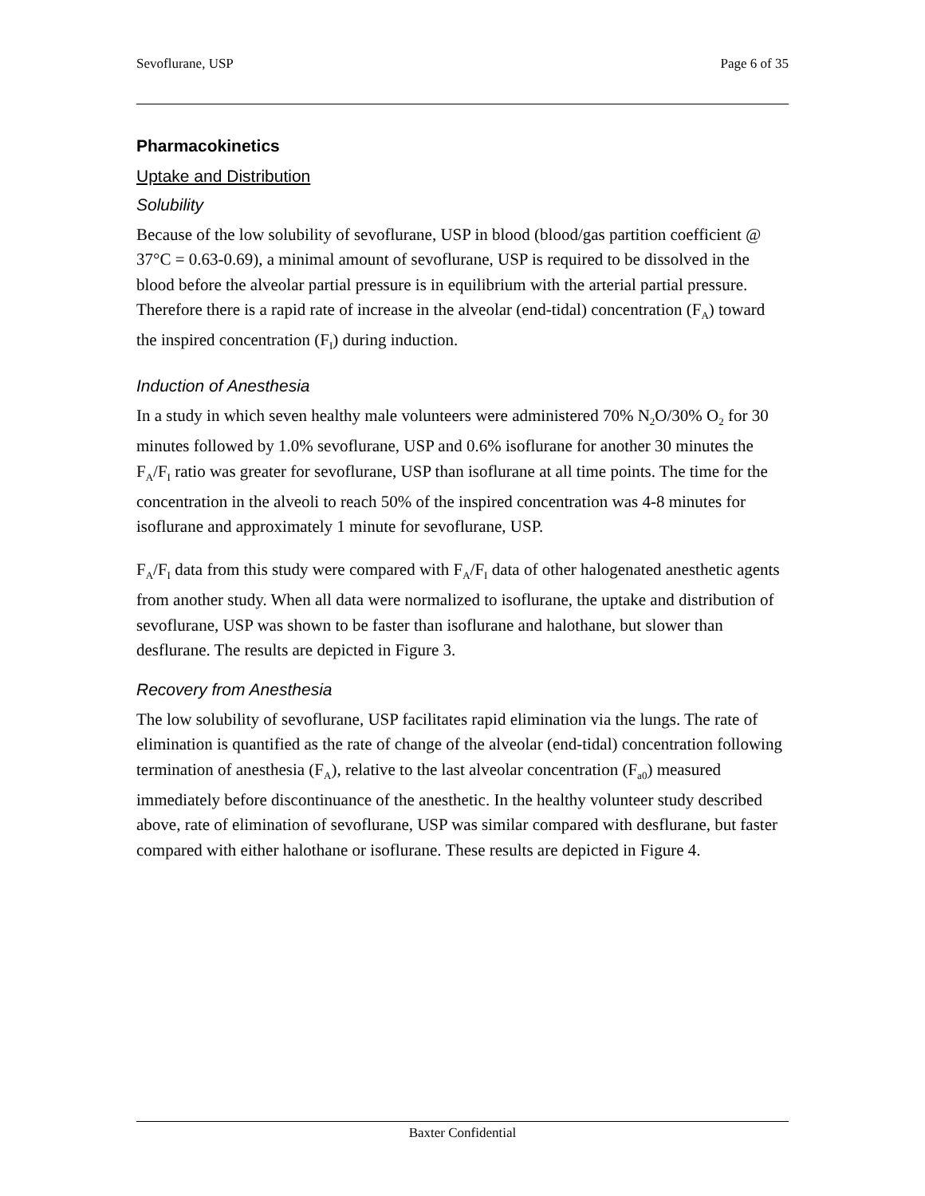Sevoflurane, USP Page 6 of 35
Pharmacokinetics
Uptake and Distribution
Solubility
Because of the low solubility of sevoflurane, USP in blood (blood/gas partition coefficient @ 37°C = 0.63-0.69), a minimal amount of sevoflurane, USP is required to be dissolved in the blood before the alveolar partial pressure is in equilibrium with the arterial partial pressure. Therefore there is a rapid rate of increase in the alveolar (end-tidal) concentration (F<sub>A</sub>) toward the inspired concentration (F<sub>I</sub>) during induction.
Induction of Anesthesia
In a study in which seven healthy male volunteers were administered 70% N<sub>2</sub>O/30% O<sub>2</sub> for 30 minutes followed by 1.0% sevoflurane, USP and 0.6% isoflurane for another 30 minutes the F<sub>A</sub>/F<sub>I</sub> ratio was greater for sevoflurane, USP than isoflurane at all time points. The time for the concentration in the alveoli to reach 50% of the inspired concentration was 4-8 minutes for isoflurane and approximately 1 minute for sevoflurane, USP.
F<sub>A</sub>/F<sub>I</sub> data from this study were compared with F<sub>A</sub>/F<sub>I</sub> data of other halogenated anesthetic agents from another study. When all data were normalized to isoflurane, the uptake and distribution of sevoflurane, USP was shown to be faster than isoflurane and halothane, but slower than desflurane. The results are depicted in Figure 3.
Recovery from Anesthesia
The low solubility of sevoflurane, USP facilitates rapid elimination via the lungs. The rate of elimination is quantified as the rate of change of the alveolar (end-tidal) concentration following termination of anesthesia (F<sub>A</sub>), relative to the last alveolar concentration (F<sub>a0</sub>) measured immediately before discontinuance of the anesthetic. In the healthy volunteer study described above, rate of elimination of sevoflurane, USP was similar compared with desflurane, but faster compared with either halothane or isoflurane. These results are depicted in Figure 4.
Baxter Confidential